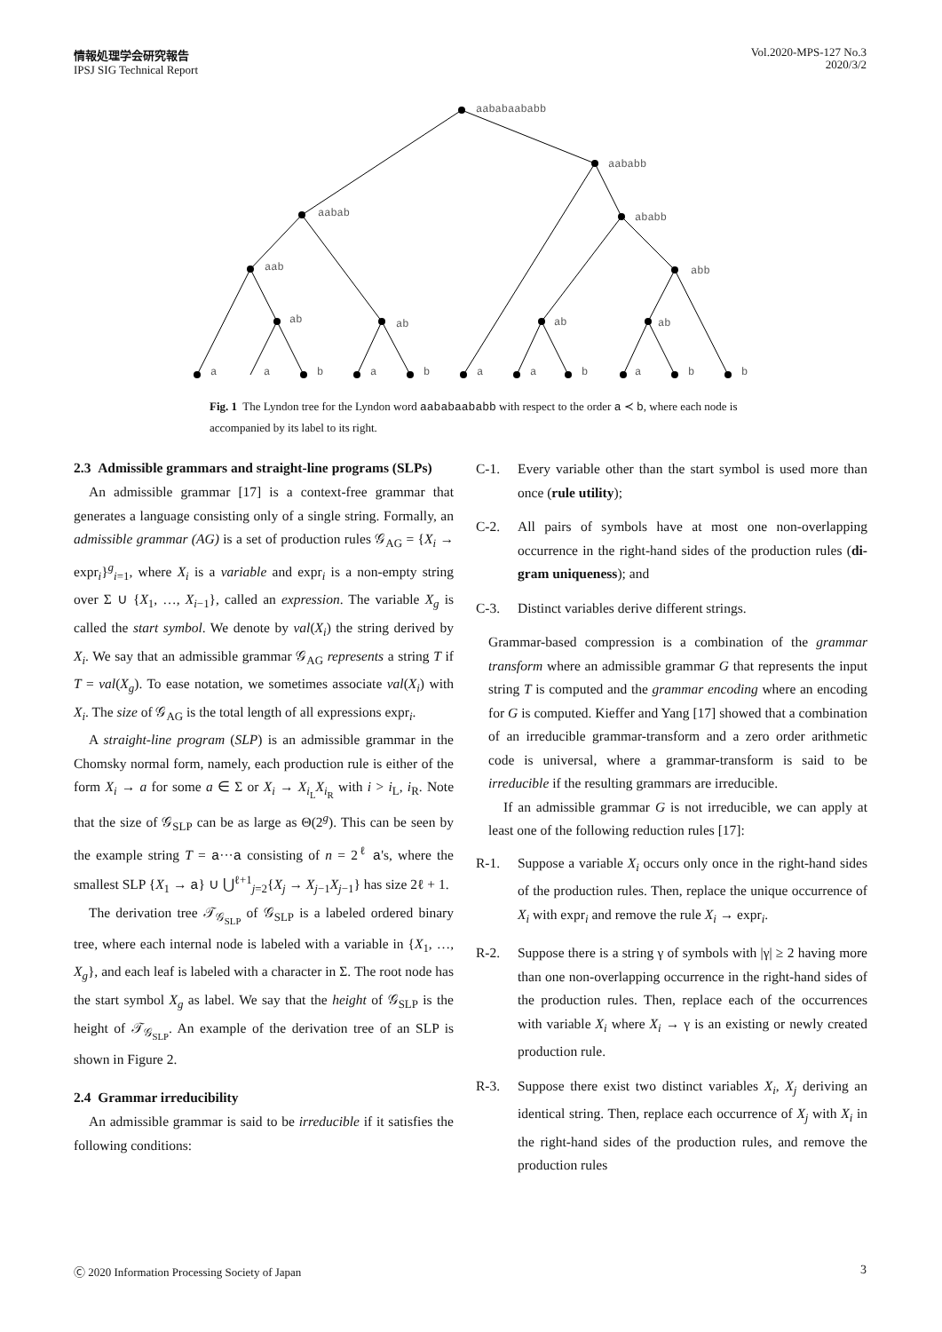情報処理学会研究報告
IPSJ SIG Technical Report
Vol.2020-MPS-127 No.3
2020/3/2
aababaababb
aababb
aabab
ababb
aab
abb
ab
ab
ab
ab
a
a
b
a
b
a
a
b
a
b
b
Fig. 1 The Lyndon tree for the Lyndon word aababaababb with respect to the order a ≺ b, where each node is accompanied by its label to its right.
2.3 Admissible grammars and straight-line programs (SLPs)
An admissible grammar [17] is a context-free grammar that generates a language consisting only of a single string. Formally, an admissible grammar (AG) is a set of production rules 𝒢<sub>AG</sub> = {X<sub>i</sub> → expr<sub>i</sub>}<sup>g</sup><sub>i=1</sub>, where X<sub>i</sub> is a variable and expr<sub>i</sub> is a non-empty string over Σ ∪ {X<sub>1</sub>, …, X<sub>i−1</sub>}, called an expression. The variable X<sub>g</sub> is called the start symbol. We denote by val(X<sub>i</sub>) the string derived by X<sub>i</sub>. We say that an admissible grammar 𝒢<sub>AG</sub> represents a string T if T = val(X<sub>g</sub>). To ease notation, we sometimes associate val(X<sub>i</sub>) with X<sub>i</sub>. The size of 𝒢<sub>AG</sub> is the total length of all expressions expr<sub>i</sub>.
A straight-line program (SLP) is an admissible grammar in the Chomsky normal form, namely, each production rule is either of the form X<sub>i</sub> → a for some a ∈ Σ or X<sub>i</sub> → X<sub>i<sub>L</sub></sub>X<sub>i<sub>R</sub></sub> with i > i<sub>L</sub>, i<sub>R</sub>. Note that the size of 𝒢<sub>SLP</sub> can be as large as Θ(2<sup>g</sup>). This can be seen by the example string T = a···a consisting of n = 2<sup>ℓ</sup> a's, where the smallest SLP {X<sub>1</sub> → a} ∪ ⋃<sup>ℓ+1</sup><sub>j=2</sub>{X<sub>j</sub> → X<sub>j−1</sub>X<sub>j−1</sub>} has size 2ℓ + 1.
The derivation tree 𝒯<sub>𝒢<sub>SLP</sub></sub> of 𝒢<sub>SLP</sub> is a labeled ordered binary tree, where each internal node is labeled with a variable in {X<sub>1</sub>, …, X<sub>g</sub>}, and each leaf is labeled with a character in Σ. The root node has the start symbol X<sub>g</sub> as label. We say that the height of 𝒢<sub>SLP</sub> is the height of 𝒯<sub>𝒢<sub>SLP</sub></sub>. An example of the derivation tree of an SLP is shown in Figure 2.
2.4 Grammar irreducibility
An admissible grammar is said to be irreducible if it satisfies the following conditions:
C-1. Every variable other than the start symbol is used more than once (rule utility);
C-2. All pairs of symbols have at most one non-overlapping occurrence in the right-hand sides of the production rules (di-gram uniqueness); and
C-3. Distinct variables derive different strings.
Grammar-based compression is a combination of the grammar transform where an admissible grammar G that represents the input string T is computed and the grammar encoding where an encoding for G is computed. Kieffer and Yang [17] showed that a combination of an irreducible grammar-transform and a zero order arithmetic code is universal, where a grammar-transform is said to be irreducible if the resulting grammars are irreducible.
If an admissible grammar G is not irreducible, we can apply at least one of the following reduction rules [17]:
R-1. Suppose a variable X<sub>i</sub> occurs only once in the right-hand sides of the production rules. Then, replace the unique occurrence of X<sub>i</sub> with expr<sub>i</sub> and remove the rule X<sub>i</sub> → expr<sub>i</sub>.
R-2. Suppose there is a string γ of symbols with |γ| ≥ 2 having more than one non-overlapping occurrence in the right-hand sides of the production rules. Then, replace each of the occurrences with variable X<sub>i</sub> where X<sub>i</sub> → γ is an existing or newly created production rule.
R-3. Suppose there exist two distinct variables X<sub>i</sub>, X<sub>j</sub> deriving an identical string. Then, replace each occurrence of X<sub>j</sub> with X<sub>i</sub> in the right-hand sides of the production rules, and remove the production rules
Ⓒ 2020 Information Processing Society of Japan
3